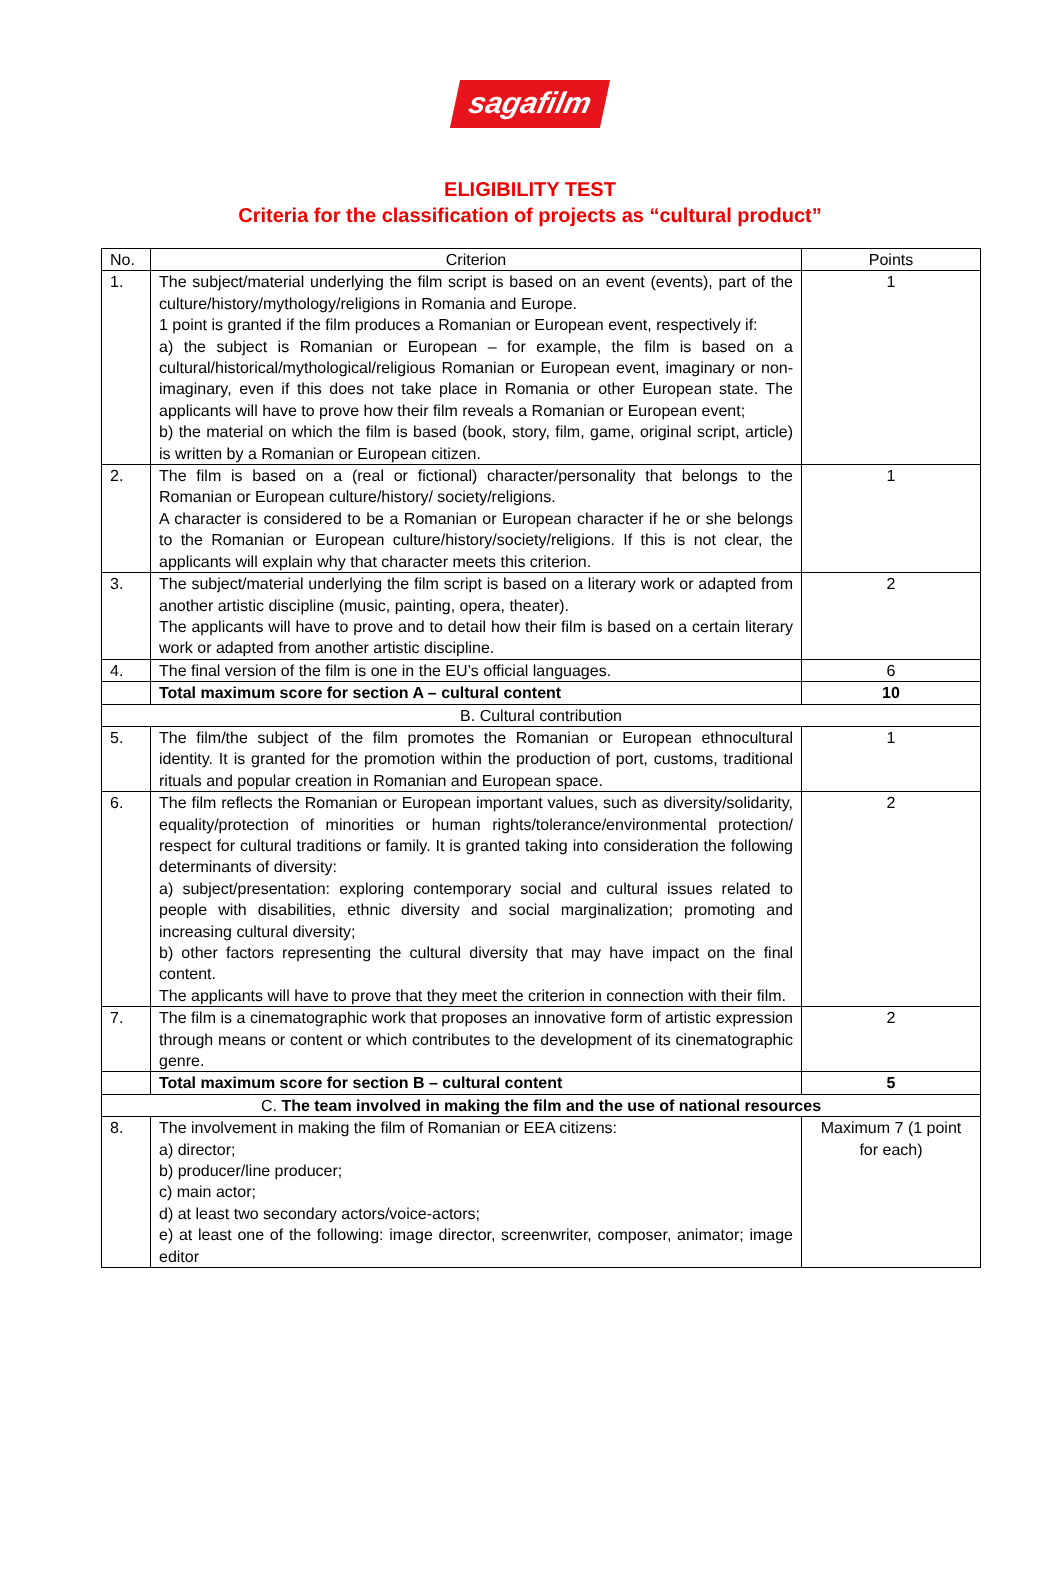sagafilm
ELIGIBILITY TEST
Criteria for the classification of projects as “cultural product”
| No. | Criterion | Points |
| --- | --- | --- |
| 1. | The subject/material underlying the film script is based on an event (events), part of the culture/history/mythology/religions in Romania and Europe. 1 point is granted if the film produces a Romanian or European event, respectively if: a) the subject is Romanian or European – for example, the film is based on a cultural/historical/mythological/religious Romanian or European event, imaginary or non-imaginary, even if this does not take place in Romania or other European state. The applicants will have to prove how their film reveals a Romanian or European event; b) the material on which the film is based (book, story, film, game, original script, article) is written by a Romanian or European citizen. | 1 |
| 2. | The film is based on a (real or fictional) character/personality that belongs to the Romanian or European culture/history/ society/religions. A character is considered to be a Romanian or European character if he or she belongs to the Romanian or European culture/history/society/religions. If this is not clear, the applicants will explain why that character meets this criterion. | 1 |
| 3. | The subject/material underlying the film script is based on a literary work or adapted from another artistic discipline (music, painting, opera, theater). The applicants will have to prove and to detail how their film is based on a certain literary work or adapted from another artistic discipline. | 2 |
| 4. | The final version of the film is one in the EU’s official languages. | 6 |
| | Total maximum score for section A – cultural content | 10 |
| B. Cultural contribution | | |
| 5. | The film/the subject of the film promotes the Romanian or European ethnocultural identity. It is granted for the promotion within the production of port, customs, traditional rituals and popular creation in Romanian and European space. | 1 |
| 6. | The film reflects the Romanian or European important values, such as diversity/solidarity, equality/protection of minorities or human rights/tolerance/environmental protection/ respect for cultural traditions or family. It is granted taking into consideration the following determinants of diversity: a) subject/presentation: exploring contemporary social and cultural issues related to people with disabilities, ethnic diversity and social marginalization; promoting and increasing cultural diversity; b) other factors representing the cultural diversity that may have impact on the final content. The applicants will have to prove that they meet the criterion in connection with their film. | 2 |
| 7. | The film is a cinematographic work that proposes an innovative form of artistic expression through means or content or which contributes to the development of its cinematographic genre. | 2 |
| | Total maximum score for section B – cultural content | 5 |
| C. The team involved in making the film and the use of national resources | | |
| 8. | The involvement in making the film of Romanian or EEA citizens: a) director; b) producer/line producer; c) main actor; d) at least two secondary actors/voice-actors; e) at least one of the following: image director, screenwriter, composer, animator; image editor | Maximum 7 (1 point for each) |